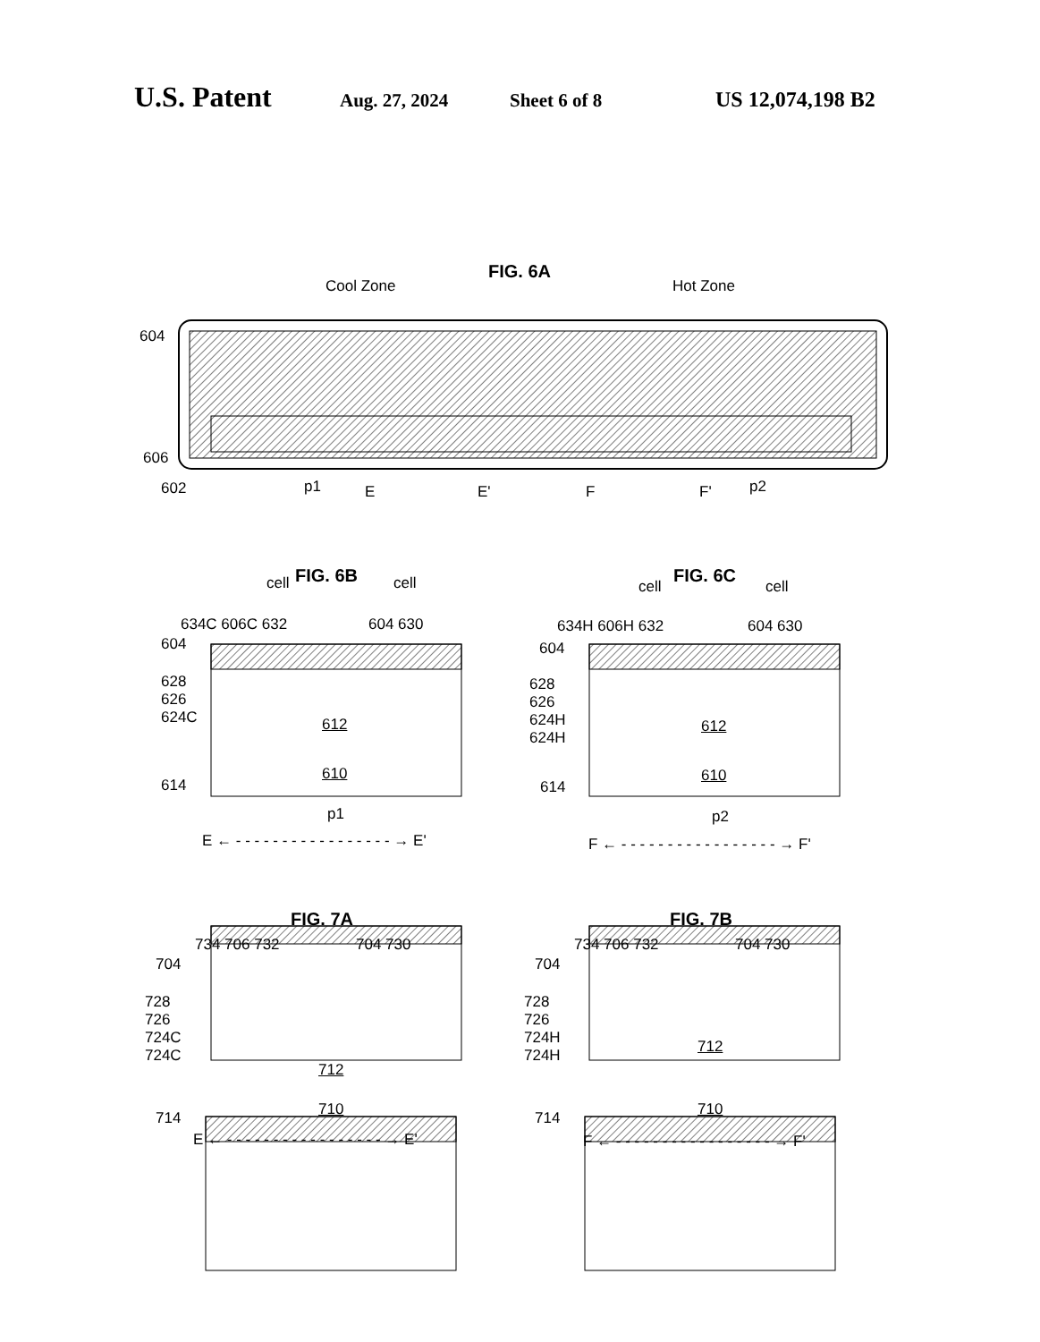U.S. Patent Aug. 27, 2024 Sheet 6 of 8 US 12,074,198 B2
FIG. 6A
Cool Zone Hot Zone
604
606
602 p1 E E' F F' p2
FIG. 6B
cell cell
634C 606C 632 604 630
604
628
626
624C
612
610
614
p1
E ← - - - - - - - - - - - - - - - - - → E'
FIG. 6C
cell cell
634H 606H 632 604 630
604
628
626
624H
624H
612
610
614
p2
F ← - - - - - - - - - - - - - - - - - → F'
FIG. 7A
734 706 732 704 730
704
728
726
724C
724C
712
710
714
E ← - - - - - - - - - - - - - - - - - → E'
FIG. 7B
734 706 732 704 730
704
728
726
724H
724H
712
710
714
F ← - - - - - - - - - - - - - - - - - → F'